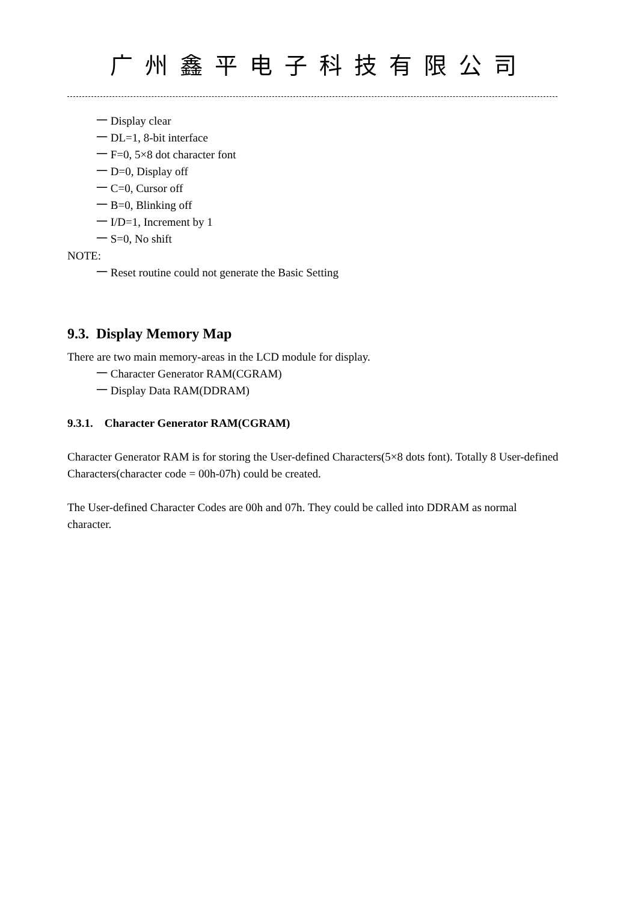广州鑫平电子科技有限公司
一 Display clear
一 DL=1, 8-bit interface
一 F=0, 5×8 dot character font
一 D=0, Display off
一 C=0, Cursor off
一 B=0, Blinking off
一 I/D=1, Increment by 1
一 S=0, No shift
NOTE:
一 Reset routine could not generate the Basic Setting
9.3. Display Memory Map
There are two main memory-areas in the LCD module for display.
一 Character Generator RAM(CGRAM)
一 Display Data RAM(DDRAM)
9.3.1. Character Generator RAM(CGRAM)
Character Generator RAM is for storing the User-defined Characters(5×8 dots font). Totally 8 User-defined Characters(character code = 00h-07h) could be created.
The User-defined Character Codes are 00h and 07h. They could be called into DDRAM as normal character.